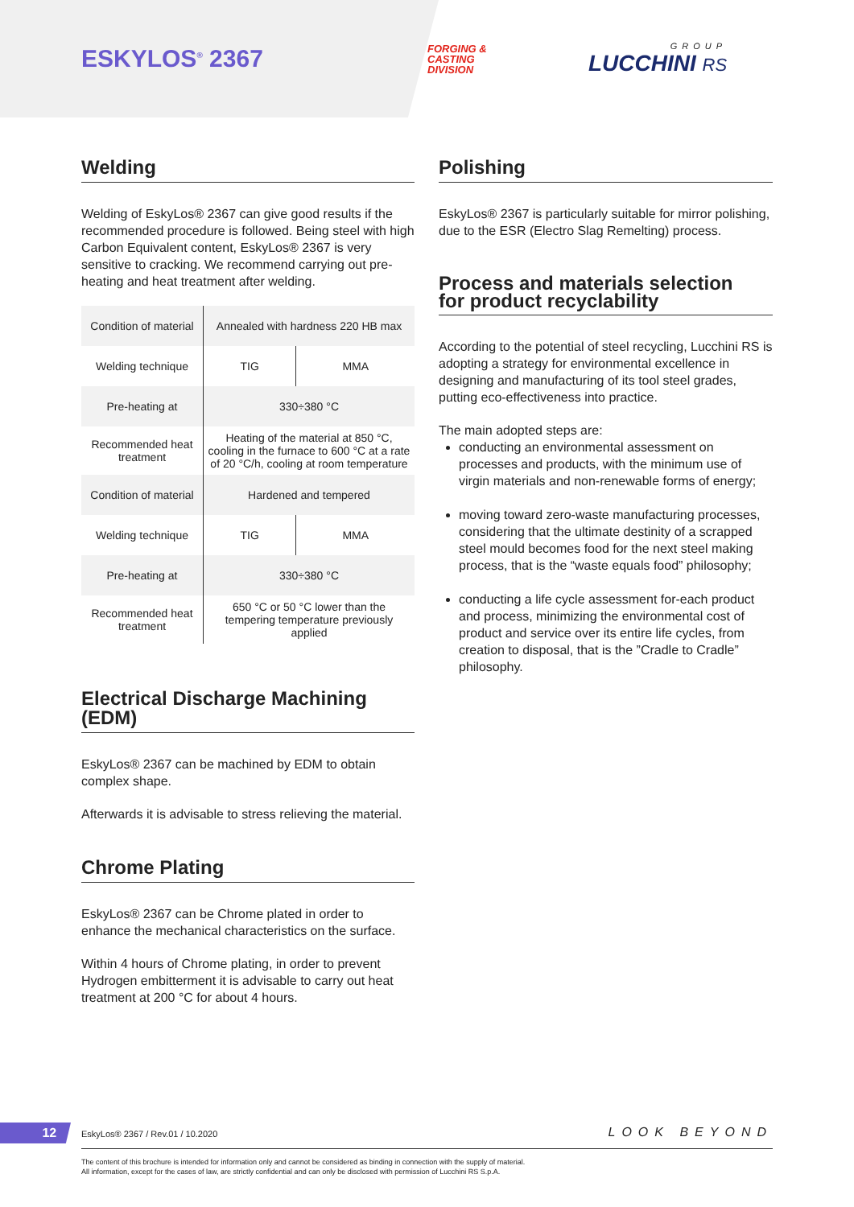ESKYLOS<sup>®</sup> 2367
FORGING &
CASTING
DIVISION
GROUP
LUCCHINI RS
Welding
Welding of EskyLos® 2367 can give good results if the recommended procedure is followed. Being steel with high Carbon Equivalent content, EskyLos® 2367 is very sensitive to cracking. We recommend carrying out pre-heating and heat treatment after welding.
| Condition of material | Annealed with hardness 220 HB max | |
| Welding technique | TIG | MMA |
| Pre-heating at | 330÷380 °C | |
| Recommended heat treatment | Heating of the material at 850 °C, cooling in the furnace to 600 °C at a rate of 20 °C/h, cooling at room temperature | |
| Condition of material | Hardened and tempered | |
| Welding technique | TIG | MMA |
| Pre-heating at | 330÷380 °C | |
| Recommended heat treatment | 650 °C or 50 °C lower than the tempering temperature previously applied | |
Electrical Discharge Machining (EDM)
EskyLos® 2367 can be machined by EDM to obtain complex shape.
Afterwards it is advisable to stress relieving the material.
Chrome Plating
EskyLos® 2367 can be Chrome plated in order to enhance the mechanical characteristics on the surface.
Within 4 hours of Chrome plating, in order to prevent Hydrogen embitterment it is advisable to carry out heat treatment at 200 °C for about 4 hours.
Polishing
EskyLos® 2367 is particularly suitable for mirror polishing, due to the ESR (Electro Slag Remelting) process.
Process and materials selection
for product recyclability
According to the potential of steel recycling, Lucchini RS is adopting a strategy for environmental excellence in designing and manufacturing of its tool steel grades, putting eco-effectiveness into practice.
The main adopted steps are:
conducting an environmental assessment on processes and products, with the minimum use of virgin materials and non-renewable forms of energy;
moving toward zero-waste manufacturing processes, considering that the ultimate destinity of a scrapped steel mould becomes food for the next steel making process, that is the “waste equals food” philosophy;
conducting a life cycle assessment for-each product and process, minimizing the environmental cost of product and service over its entire life cycles, from creation to disposal, that is the ”Cradle to Cradle” philosophy.
12 EskyLos® 2367 / Rev.01 / 10.2020 LOOK BEYOND
The content of this brochure is intended for information only and cannot be considered as binding in connection with the supply of material.
All information, except for the cases of law, are strictly confidential and can only be disclosed with permission of Lucchini RS S.p.A.